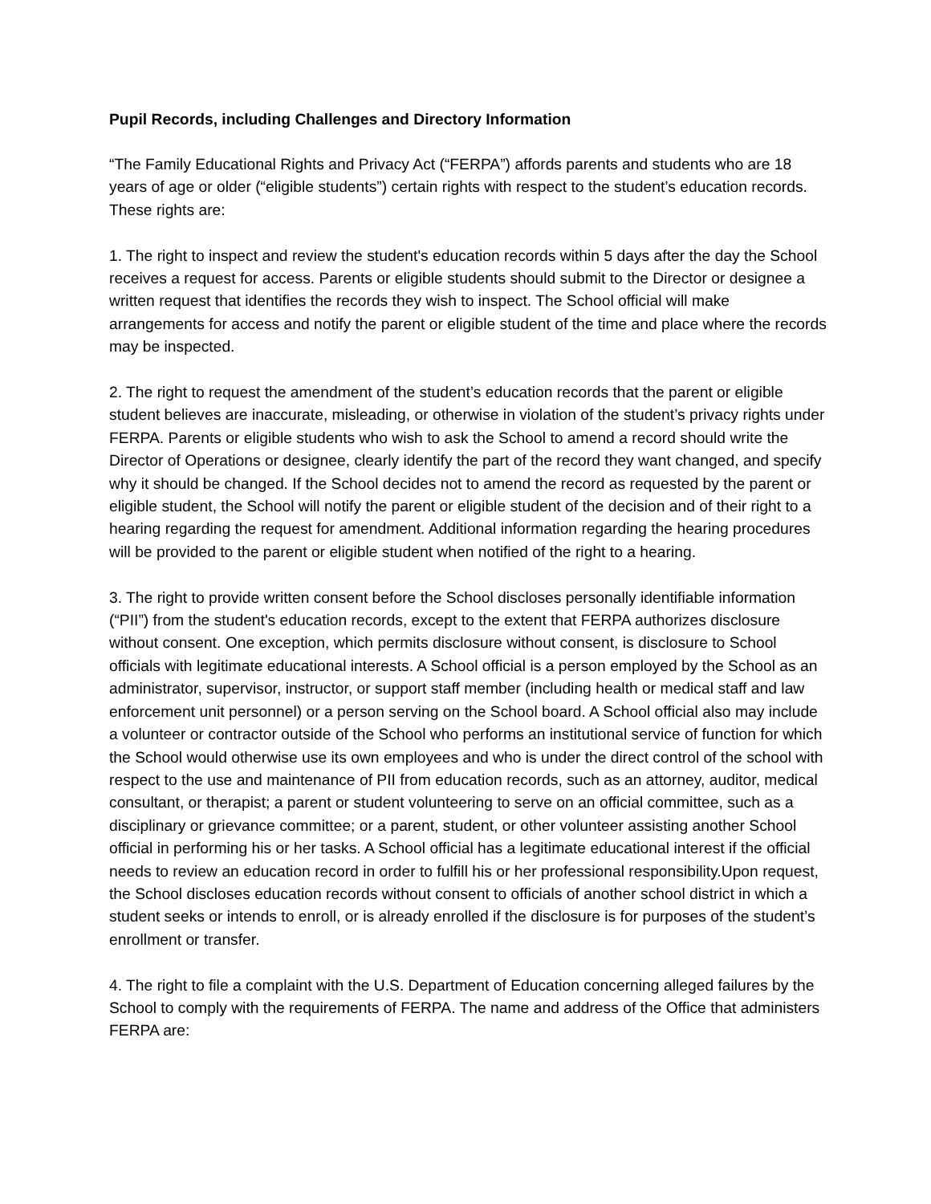Pupil Records, including Challenges and Directory Information
“The Family Educational Rights and Privacy Act (“FERPA”) affords parents and students who are 18 years of age or older (“eligible students”) certain rights with respect to the student’s education records. These rights are:
1. The right to inspect and review the student's education records within 5 days after the day the School receives a request for access. Parents or eligible students should submit to the Director or designee a written request that identifies the records they wish to inspect. The School official will make arrangements for access and notify the parent or eligible student of the time and place where the records may be inspected.
2. The right to request the amendment of the student’s education records that the parent or eligible student believes are inaccurate, misleading, or otherwise in violation of the student’s privacy rights under FERPA. Parents or eligible students who wish to ask the School to amend a record should write the Director of Operations or designee, clearly identify the part of the record they want changed, and specify why it should be changed. If the School decides not to amend the record as requested by the parent or eligible student, the School will notify the parent or eligible student of the decision and of their right to a hearing regarding the request for amendment. Additional information regarding the hearing procedures will be provided to the parent or eligible student when notified of the right to a hearing.
3. The right to provide written consent before the School discloses personally identifiable information (“PII”) from the student's education records, except to the extent that FERPA authorizes disclosure without consent. One exception, which permits disclosure without consent, is disclosure to School officials with legitimate educational interests. A School official is a person employed by the School as an administrator, supervisor, instructor, or support staff member (including health or medical staff and law enforcement unit personnel) or a person serving on the School board. A School official also may include a volunteer or contractor outside of the School who performs an institutional service of function for which the School would otherwise use its own employees and who is under the direct control of the school with respect to the use and maintenance of PII from education records, such as an attorney, auditor, medical consultant, or therapist; a parent or student volunteering to serve on an official committee, such as a disciplinary or grievance committee; or a parent, student, or other volunteer assisting another School official in performing his or her tasks. A School official has a legitimate educational interest if the official needs to review an education record in order to fulfill his or her professional responsibility.Upon request, the School discloses education records without consent to officials of another school district in which a student seeks or intends to enroll, or is already enrolled if the disclosure is for purposes of the student’s enrollment or transfer.
4. The right to file a complaint with the U.S. Department of Education concerning alleged failures by the School to comply with the requirements of FERPA. The name and address of the Office that administers FERPA are: